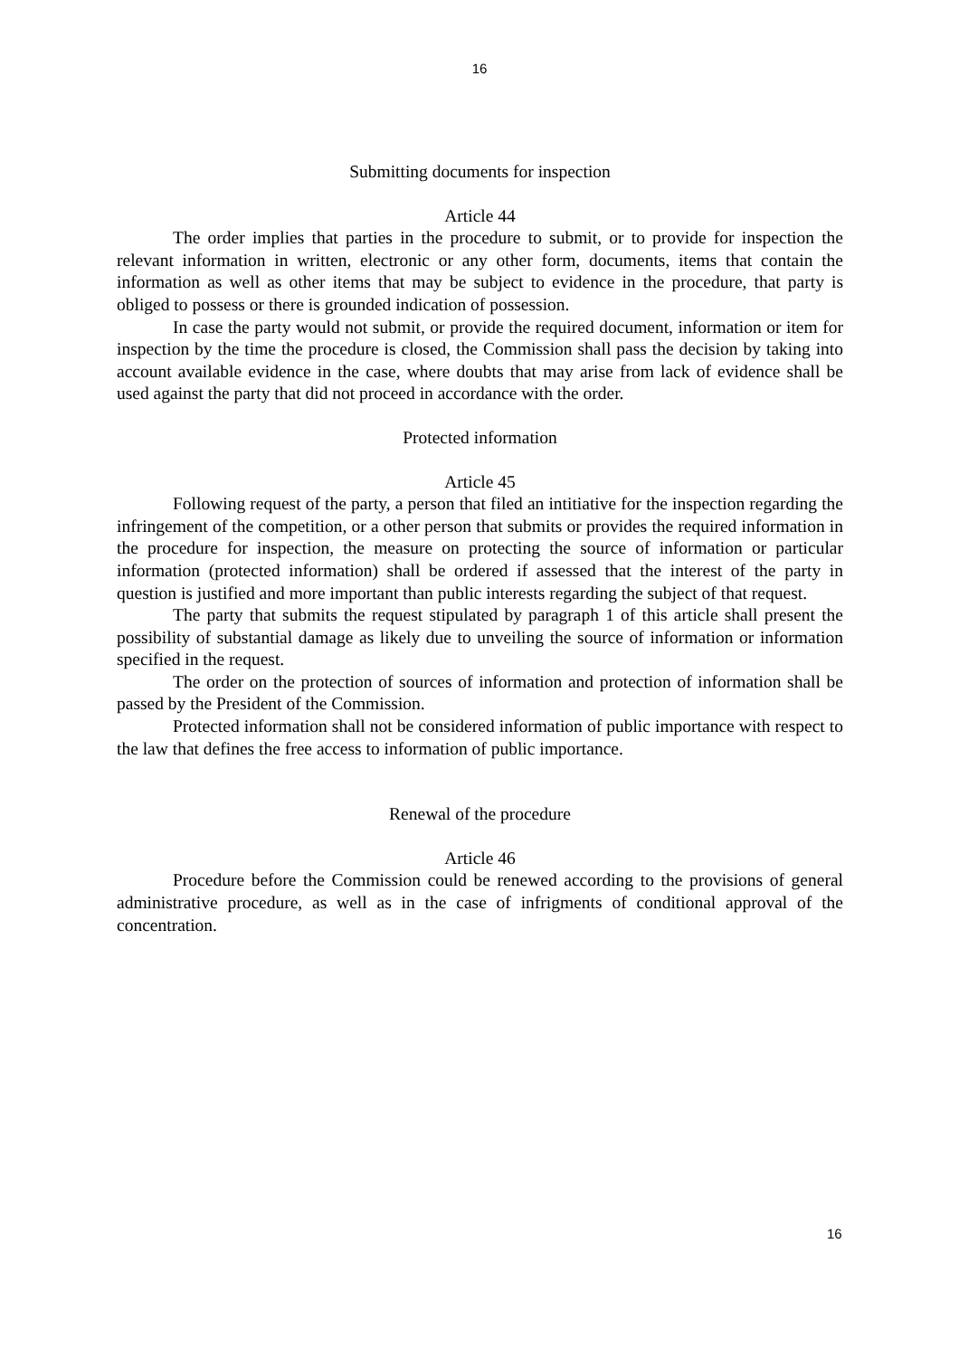16
Submitting documents for inspection
Article 44
The order implies that parties in the procedure to submit, or to provide for inspection the relevant information in written, electronic or any other form, documents, items that contain the information as well as other items that may be subject to evidence in the procedure, that party is obliged to possess or there is grounded indication of possession.
In case the party would not submit, or provide the required document, information or item for inspection by the time the procedure is closed, the Commission shall pass the decision by taking into account available evidence in the case, where doubts that may arise from lack of evidence shall be used against the party that did not proceed in accordance with the order.
Protected information
Article 45
Following request of the party, a person that filed an intitiative for the inspection regarding the infringement of the competition, or a other person that submits or provides the required information in the procedure for inspection, the measure on protecting the source of information or particular information (protected information) shall be ordered if assessed that the interest of the party in question is justified and more important than public interests regarding the subject of that request.
The party that submits the request stipulated by paragraph 1 of this article shall present the possibility of substantial damage as likely due to unveiling the source of information or information specified in the request.
The order on the protection of sources of information and protection of information shall be passed by the President of the Commission.
Protected information shall not be considered information of public importance with respect to the law that defines the free access to information of public importance.
Renewal of the procedure
Article 46
Procedure before the Commission could be renewed according to the provisions of general administrative procedure, as well as in the case of infrigments of conditional approval of the concentration.
16